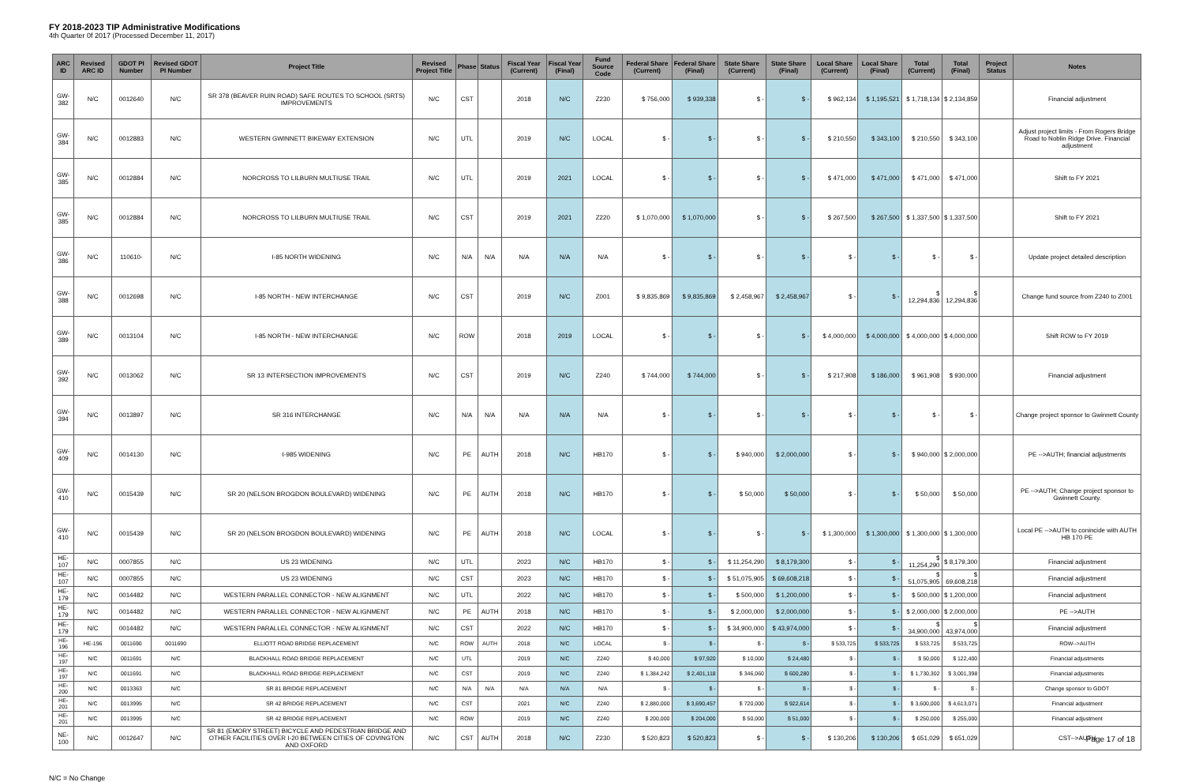FY 2018-2023 TIP Administrative Modifications
4th Quarter 0f 2017 (Processed December 11, 2017)
| ARC ID | Revised ARC ID | GDOT PI Number | Revised GDOT PI Number | Project Title | Revised Project Title | Phase | Status | Fiscal Year (Current) | Fiscal Year (Final) | Fund Source Code | Federal Share (Current) | Federal Share (Final) | State Share (Current) | State Share (Final) | Local Share (Current) | Local Share (Final) | Total (Current) | Total (Final) | Project Status | Notes |
| --- | --- | --- | --- | --- | --- | --- | --- | --- | --- | --- | --- | --- | --- | --- | --- | --- | --- | --- | --- | --- |
| GW-382 | N/C | 0012640 | N/C | SR 378 (BEAVER RUIN ROAD) SAFE ROUTES TO SCHOOL (SRTS) IMPROVEMENTS | N/C | CST | | 2018 | N/C | Z230 | $ 756,000 | $ 939,338 | $ - | $ - | $ 962,134 | $ 1,195,521 | $ 1,718,134 | $ 2,134,859 | | Financial adjustment |
| GW-384 | N/C | 0012883 | N/C | WESTERN GWINNETT BIKEWAY EXTENSION | N/C | UTL | | 2019 | N/C | LOCAL | $ - | $ - | $ - | $ - | $ 210,550 | $ 343,100 | $ 210,550 | $ 343,100 | | Adjust project limits - From Rogers Bridge Road to Noblin Ridge Drive. Financial adjustment |
| GW-385 | N/C | 0012884 | N/C | NORCROSS TO LILBURN MULTIUSE TRAIL | N/C | UTL | | 2019 | 2021 | LOCAL | $ - | $ - | $ - | $ - | $ 471,000 | $ 471,000 | $ 471,000 | $ 471,000 | | Shift to FY 2021 |
| GW-385 | N/C | 0012884 | N/C | NORCROSS TO LILBURN MULTIUSE TRAIL | N/C | CST | | 2019 | 2021 | Z220 | $ 1,070,000 | $ 1,070,000 | $ - | $ - | $ 267,500 | $ 267,500 | $ 1,337,500 | $ 1,337,500 | | Shift to FY 2021 |
| GW-386 | N/C | 110610- | N/C | I-85 NORTH WIDENING | N/C | N/A | N/A | N/A | N/A | N/A | $ - | $ - | $ - | $ - | $ - | $ - | $ - | $ - | | Update project detailed description |
| GW-388 | N/C | 0012698 | N/C | I-85 NORTH - NEW INTERCHANGE | N/C | CST | | 2019 | N/C | Z001 | $ 9,835,869 | $ 9,835,869 | $ 2,458,967 | $ 2,458,967 | $ - | $ - | $ 12,294,836 | $ 12,294,836 | | Change fund source from Z240 to Z001 |
| GW-389 | N/C | 0013104 | N/C | I-85 NORTH - NEW INTERCHANGE | N/C | ROW | | 2018 | 2019 | LOCAL | $ - | $ - | $ - | $ - | $ 4,000,000 | $ 4,000,000 | $ 4,000,000 | $ 4,000,000 | | Shift ROW to FY 2019 |
| GW-392 | N/C | 0013062 | N/C | SR 13 INTERSECTION IMPROVEMENTS | N/C | CST | | 2019 | N/C | Z240 | $ 744,000 | $ 744,000 | $ - | $ - | $ 217,908 | $ 186,000 | $ 961,908 | $ 930,000 | | Financial adjustment |
| GW-394 | N/C | 0013897 | N/C | SR 316 INTERCHANGE | N/C | N/A | N/A | N/A | N/A | N/A | $ - | $ - | $ - | $ - | $ - | $ - | $ - | $ - | | Change project sponsor to Gwinnett County |
| GW-409 | N/C | 0014130 | N/C | I-985 WIDENING | N/C | PE | AUTH | 2018 | N/C | HB170 | $ - | $ - | $ 940,000 | $ 2,000,000 | $ - | $ - | $ 940,000 | $ 2,000,000 | | PE -->AUTH; financial adjustments |
| GW-410 | N/C | 0015439 | N/C | SR 20 (NELSON BROGDON BOULEVARD) WIDENING | N/C | PE | AUTH | 2018 | N/C | HB170 | $ - | $ - | $ 50,000 | $ 50,000 | $ - | $ - | $ 50,000 | $ 50,000 | | PE -->AUTH; Change project sponsor to Gwinnett County. |
| GW-410 | N/C | 0015439 | N/C | SR 20 (NELSON BROGDON BOULEVARD) WIDENING | N/C | PE | AUTH | 2018 | N/C | LOCAL | $ - | $ - | $ - | $ - | $ 1,300,000 | $ 1,300,000 | $ 1,300,000 | $ 1,300,000 | | Local PE -->AUTH to conincide with AUTH HB 170 PE |
| HE-107 | N/C | 0007855 | N/C | US 23 WIDENING | N/C | UTL | | 2023 | N/C | HB170 | $ - | $ - | $ 11,254,290 | $ 8,179,300 | $ - | $ - | $ 11,254,290 | $ 8,179,300 | | Financial adjustment |
| HE-107 | N/C | 0007855 | N/C | US 23 WIDENING | N/C | CST | | 2023 | N/C | HB170 | $ - | $ - | $ 51,075,905 | $ 69,608,218 | $ - | $ - | $ 51,075,905 | $ 69,608,218 | | Financial adjustment |
| HE-179 | N/C | 0014482 | N/C | WESTERN PARALLEL CONNECTOR - NEW ALIGNMENT | N/C | UTL | | 2022 | N/C | HB170 | $ - | $ - | $ 500,000 | $ 1,200,000 | $ - | $ - | $ 500,000 | $ 1,200,000 | | Financial adjustment |
| HE-179 | N/C | 0014482 | N/C | WESTERN PARALLEL CONNECTOR - NEW ALIGNMENT | N/C | PE | AUTH | 2018 | N/C | HB170 | $ - | $ - | $ 2,000,000 | $ 2,000,000 | $ - | $ - | $ 2,000,000 | $ 2,000,000 | | PE -->AUTH |
| HE-179 | N/C | 0014482 | N/C | WESTERN PARALLEL CONNECTOR - NEW ALIGNMENT | N/C | CST | | 2022 | N/C | HB170 | $ - | $ - | $ 34,900,000 | $ 43,974,000 | $ - | $ - | $ 34,900,000 | $ 43,974,000 | | Financial adjustment |
| HE-196 | HE-196 | 0011690 | 0011690 | ELLIOTT ROAD BRIDGE REPLACEMENT | N/C | ROW | AUTH | 2018 | N/C | LOCAL | $ - | $ - | $ - | $ - | $ 533,725 | $ 533,725 | $ 533,725 | $ 533,725 | | ROW-->AUTH |
| HE-197 | N/C | 0011691 | N/C | BLACKHALL ROAD BRIDGE REPLACEMENT | N/C | UTL | | 2019 | N/C | Z240 | $ 40,000 | $ 97,920 | $ 10,000 | $ 24,480 | $ - | $ - | $ 50,000 | $ 122,400 | | Financial adjustments |
| HE-197 | N/C | 0011691 | N/C | BLACKHALL ROAD BRIDGE REPLACEMENT | N/C | CST | | 2019 | N/C | Z240 | $ 1,384,242 | $ 2,401,118 | $ 346,060 | $ 600,280 | $ - | $ - | $ 1,730,302 | $ 3,001,398 | | Financial adjustments |
| HE-200 | N/C | 0013363 | N/C | SR 81 BRIDGE REPLACEMENT | N/C | N/A | N/A | N/A | N/A | N/A | $ - | $ - | $ - | $ - | $ - | $ - | $ - | $ - | | Change sponsor to GDOT |
| HE-201 | N/C | 0013995 | N/C | SR 42 BRIDGE REPLACEMENT | N/C | CST | | 2021 | N/C | Z240 | $ 2,880,000 | $ 3,690,457 | $ 720,000 | $ 922,614 | $ - | $ - | $ 3,600,000 | $ 4,613,071 | | Financial adjustment |
| HE-201 | N/C | 0013995 | N/C | SR 42 BRIDGE REPLACEMENT | N/C | ROW | | 2019 | N/C | Z240 | $ 200,000 | $ 204,000 | $ 50,000 | $ 51,000 | $ - | $ - | $ 250,000 | $ 255,000 | | Financial adjustment |
| NE-100 | N/C | 0012647 | N/C | SR 81 (EMORY STREET) BICYCLE AND PEDESTRIAN BRIDGE AND OTHER FACILITIES OVER I-20 BETWEEN CITIES OF COVINGTON AND OXFORD | N/C | CST | AUTH | 2018 | N/C | Z230 | $ 520,823 | $ 520,823 | $ - | $ - | $ 130,206 | $ 130,206 | $ 651,029 | $ 651,029 | | CST-->AUTH |
N/C = No Change
Page 17 of 18